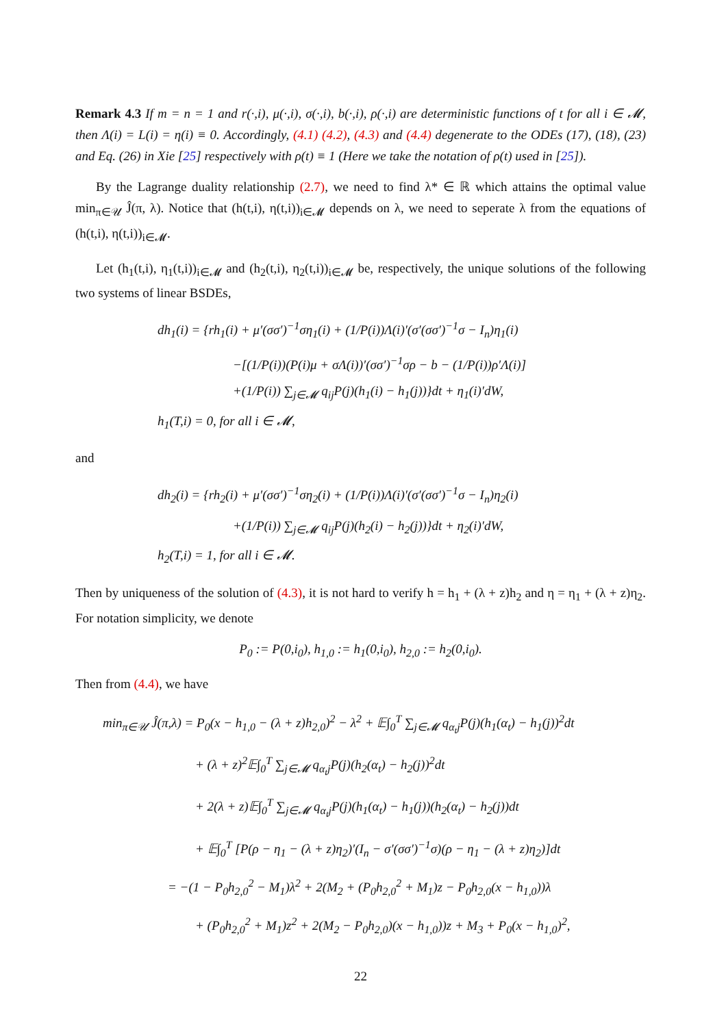Remark 4.3 If m = n = 1 and r(·,i), μ(·,i), σ(·,i), b(·,i), ρ(·,i) are deterministic functions of t for all i ∈ 𝓜, then Λ(i) = L(i) = η(i) ≡ 0. Accordingly, (4.1) (4.2), (4.3) and (4.4) degenerate to the ODEs (17), (18), (23) and Eq. (26) in Xie [25] respectively with ρ(t) ≡ 1 (Here we take the notation of ρ(t) used in [25]).
By the Lagrange duality relationship (2.7), we need to find λ* ∈ ℝ which attains the optimal value min<sub>π∈𝒰</sub> Ĵ(π, λ). Notice that (h(t,i), η(t,i))<sub>i∈𝓜</sub> depends on λ, we need to seperate λ from the equations of (h(t,i), η(t,i))<sub>i∈𝓜</sub>.
Let (h<sub>1</sub>(t,i), η<sub>1</sub>(t,i))<sub>i∈𝓜</sub> and (h<sub>2</sub>(t,i), η<sub>2</sub>(t,i))<sub>i∈𝓜</sub> be, respectively, the unique solutions of the following two systems of linear BSDEs,
dh<sub>1</sub>(i) = {rh<sub>1</sub>(i) + μ′(σσ′)<sup>−1</sup>ση<sub>1</sub>(i) + (1/P(i))Λ(i)′(σ′(σσ′)<sup>−1</sup>σ − I<sub>n</sub>)η<sub>1</sub>(i)
−[(1/P(i))(P(i)μ + σΛ(i))′(σσ′)<sup>−1</sup>σρ − b − (1/P(i))ρ′Λ(i)]
+(1/P(i)) ∑<sub>j∈𝓜</sub> q<sub>ij</sub>P(j)(h<sub>1</sub>(i) − h<sub>1</sub>(j))}dt + η<sub>1</sub>(i)′dW,
h<sub>1</sub>(T,i) = 0, for all i ∈ 𝓜,
and
dh<sub>2</sub>(i) = {rh<sub>2</sub>(i) + μ′(σσ′)<sup>−1</sup>ση<sub>2</sub>(i) + (1/P(i))Λ(i)′(σ′(σσ′)<sup>−1</sup>σ − I<sub>n</sub>)η<sub>2</sub>(i)
+(1/P(i)) ∑<sub>j∈𝓜</sub> q<sub>ij</sub>P(j)(h<sub>2</sub>(i) − h<sub>2</sub>(j))}dt + η<sub>2</sub>(i)′dW,
h<sub>2</sub>(T,i) = 1, for all i ∈ 𝓜.
Then by uniqueness of the solution of (4.3), it is not hard to verify h = h<sub>1</sub> + (λ + z)h<sub>2</sub> and η = η<sub>1</sub> + (λ + z)η<sub>2</sub>. For notation simplicity, we denote
P<sub>0</sub> := P(0,i<sub>0</sub>), h<sub>1,0</sub> := h<sub>1</sub>(0,i<sub>0</sub>), h<sub>2,0</sub> := h<sub>2</sub>(0,i<sub>0</sub>).
Then from (4.4), we have
min<sub>π∈𝒰</sub> Ĵ(π,λ) = P<sub>0</sub>(x − h<sub>1,0</sub> − (λ + z)h<sub>2,0</sub>)<sup>2</sup> − λ<sup>2</sup> + 𝔼∫<sub>0</sub><sup>T</sup> ∑<sub>j∈𝓜</sub> q<sub>α<sub>t</sub>j</sub>P(j)(h<sub>1</sub>(α<sub>t</sub>) − h<sub>1</sub>(j))<sup>2</sup>dt
+ (λ + z)<sup>2</sup>𝔼∫<sub>0</sub><sup>T</sup> ∑<sub>j∈𝓜</sub> q<sub>α<sub>t</sub>j</sub>P(j)(h<sub>2</sub>(α<sub>t</sub>) − h<sub>2</sub>(j))<sup>2</sup>dt
+ 2(λ + z)𝔼∫<sub>0</sub><sup>T</sup> ∑<sub>j∈𝓜</sub> q<sub>α<sub>t</sub>j</sub>P(j)(h<sub>1</sub>(α<sub>t</sub>) − h<sub>1</sub>(j))(h<sub>2</sub>(α<sub>t</sub>) − h<sub>2</sub>(j))dt
+ 𝔼∫<sub>0</sub><sup>T</sup> [P(ρ − η<sub>1</sub> − (λ + z)η<sub>2</sub>)′(I<sub>n</sub> − σ′(σσ′)<sup>−1</sup>σ)(ρ − η<sub>1</sub> − (λ + z)η<sub>2</sub>)]dt
= −(1 − P<sub>0</sub>h<sub>2,0</sub><sup>2</sup> − M<sub>1</sub>)λ<sup>2</sup> + 2(M<sub>2</sub> + (P<sub>0</sub>h<sub>2,0</sub><sup>2</sup> + M<sub>1</sub>)z − P<sub>0</sub>h<sub>2,0</sub>(x − h<sub>1,0</sub>))λ
+ (P<sub>0</sub>h<sub>2,0</sub><sup>2</sup> + M<sub>1</sub>)z<sup>2</sup> + 2(M<sub>2</sub> − P<sub>0</sub>h<sub>2,0</sub>)(x − h<sub>1,0</sub>))z + M<sub>3</sub> + P<sub>0</sub>(x − h<sub>1,0</sub>)<sup>2</sup>,
22